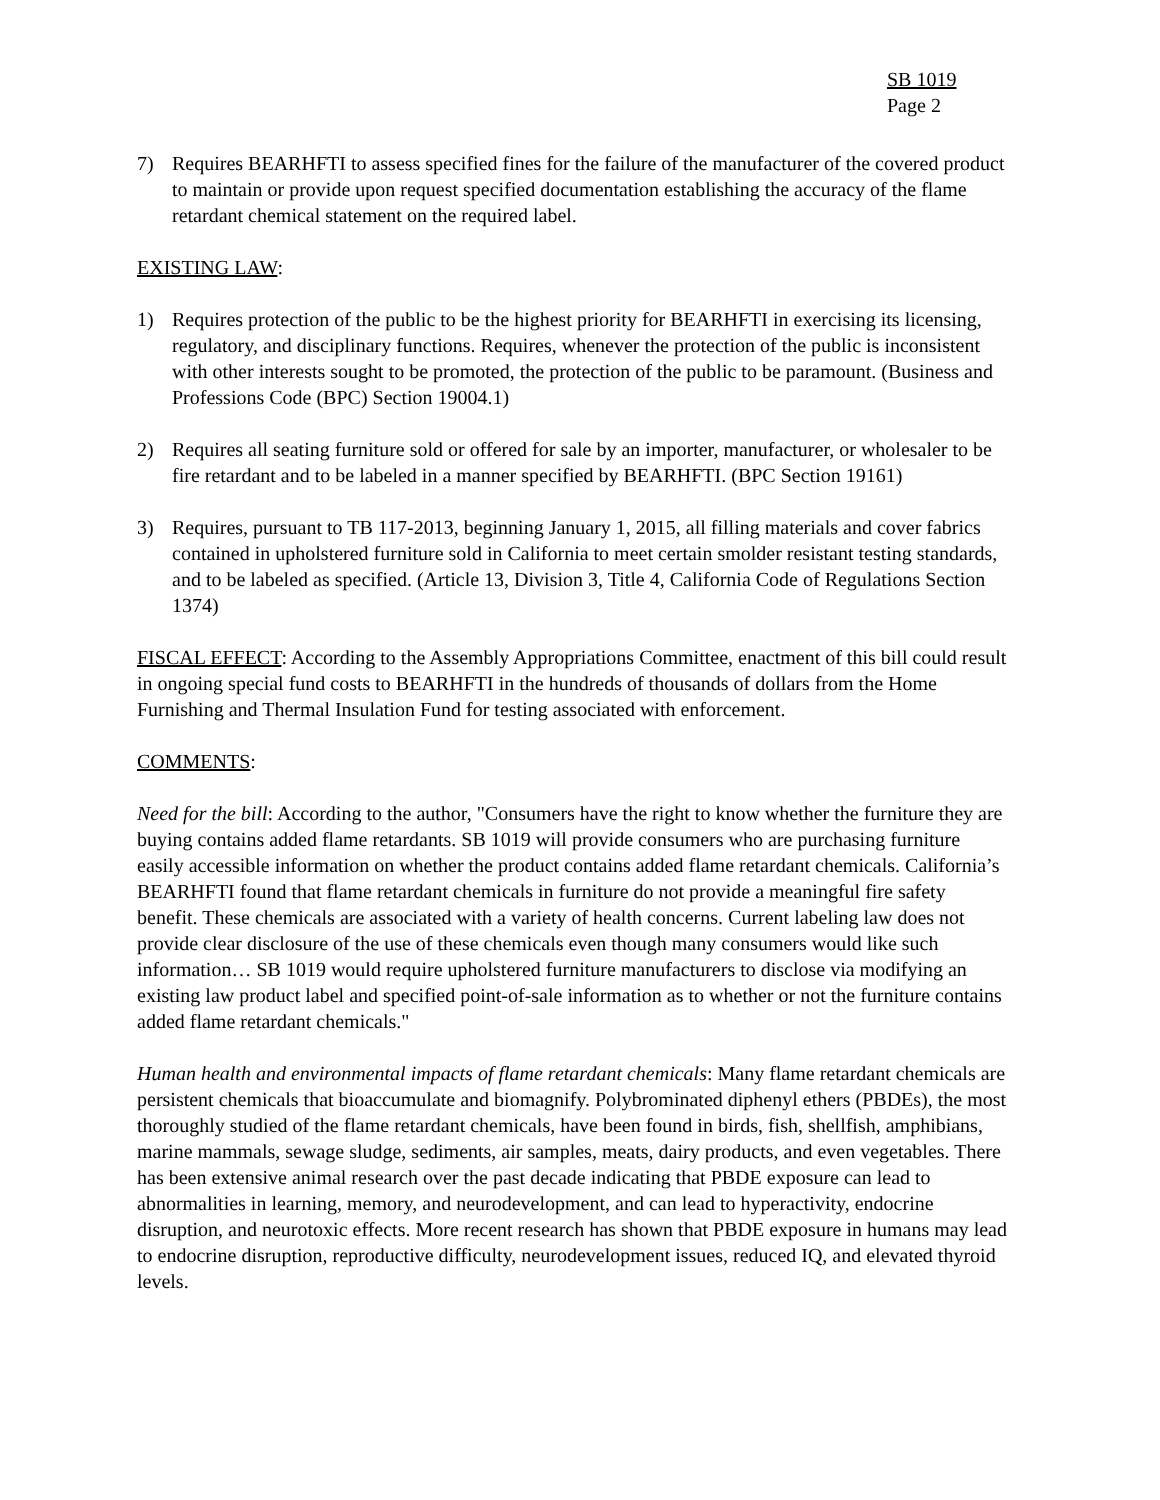SB 1019
Page 2
7) Requires BEARHFTI to assess specified fines for the failure of the manufacturer of the covered product to maintain or provide upon request specified documentation establishing the accuracy of the flame retardant chemical statement on the required label.
EXISTING LAW:
1) Requires protection of the public to be the highest priority for BEARHFTI in exercising its licensing, regulatory, and disciplinary functions. Requires, whenever the protection of the public is inconsistent with other interests sought to be promoted, the protection of the public to be paramount. (Business and Professions Code (BPC) Section 19004.1)
2) Requires all seating furniture sold or offered for sale by an importer, manufacturer, or wholesaler to be fire retardant and to be labeled in a manner specified by BEARHFTI. (BPC Section 19161)
3) Requires, pursuant to TB 117-2013, beginning January 1, 2015, all filling materials and cover fabrics contained in upholstered furniture sold in California to meet certain smolder resistant testing standards, and to be labeled as specified. (Article 13, Division 3, Title 4, California Code of Regulations Section 1374)
FISCAL EFFECT: According to the Assembly Appropriations Committee, enactment of this bill could result in ongoing special fund costs to BEARHFTI in the hundreds of thousands of dollars from the Home Furnishing and Thermal Insulation Fund for testing associated with enforcement.
COMMENTS:
Need for the bill: According to the author, "Consumers have the right to know whether the furniture they are buying contains added flame retardants. SB 1019 will provide consumers who are purchasing furniture easily accessible information on whether the product contains added flame retardant chemicals. California’s BEARHFTI found that flame retardant chemicals in furniture do not provide a meaningful fire safety benefit. These chemicals are associated with a variety of health concerns. Current labeling law does not provide clear disclosure of the use of these chemicals even though many consumers would like such information… SB 1019 would require upholstered furniture manufacturers to disclose via modifying an existing law product label and specified point-of-sale information as to whether or not the furniture contains added flame retardant chemicals."
Human health and environmental impacts of flame retardant chemicals: Many flame retardant chemicals are persistent chemicals that bioaccumulate and biomagnify. Polybrominated diphenyl ethers (PBDEs), the most thoroughly studied of the flame retardant chemicals, have been found in birds, fish, shellfish, amphibians, marine mammals, sewage sludge, sediments, air samples, meats, dairy products, and even vegetables. There has been extensive animal research over the past decade indicating that PBDE exposure can lead to abnormalities in learning, memory, and neurodevelopment, and can lead to hyperactivity, endocrine disruption, and neurotoxic effects. More recent research has shown that PBDE exposure in humans may lead to endocrine disruption, reproductive difficulty, neurodevelopment issues, reduced IQ, and elevated thyroid levels.